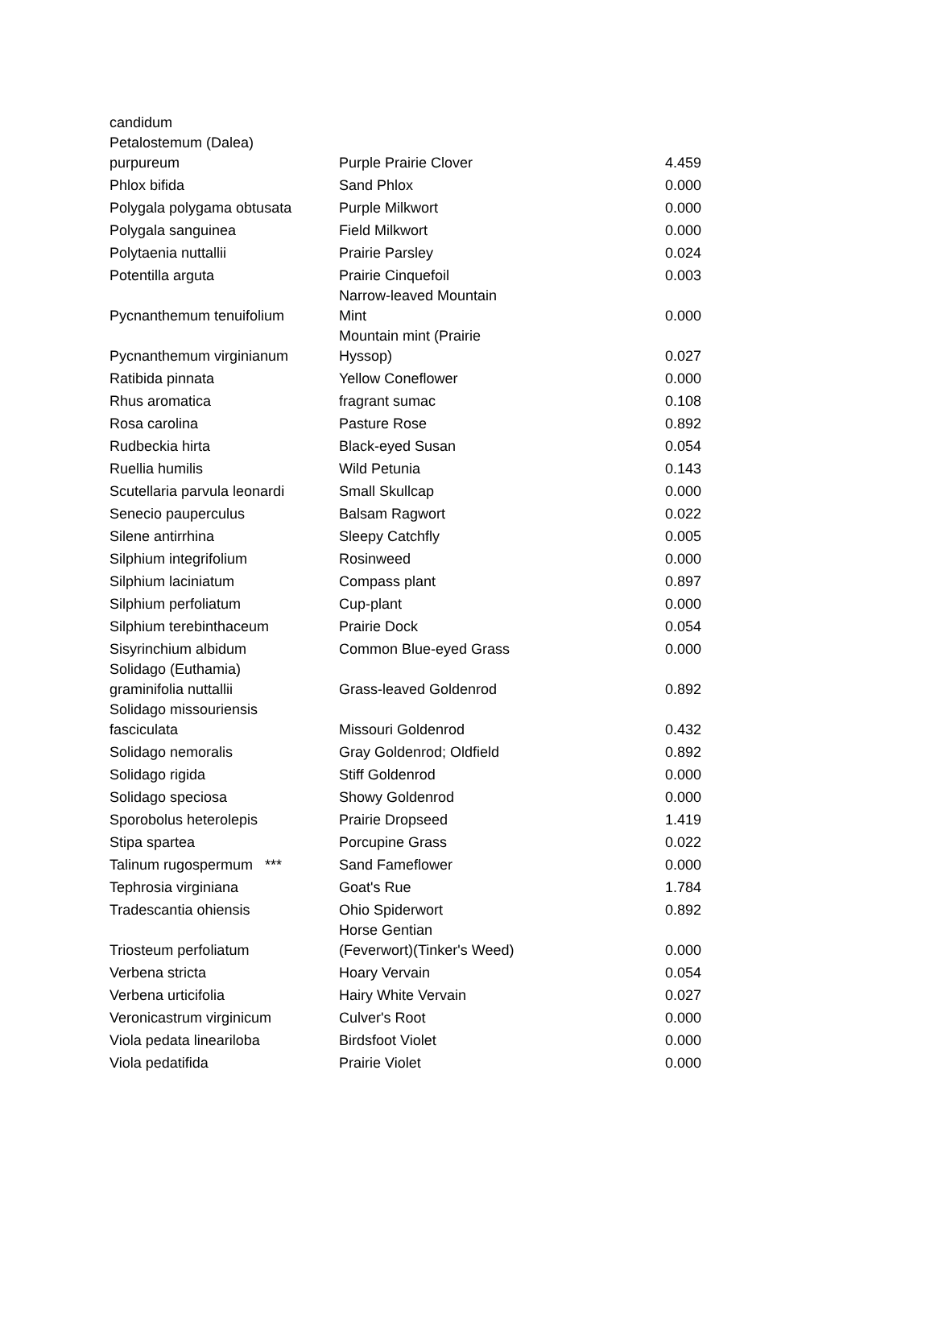| candidum | | |
| Petalostemum (Dalea) purpureum | Purple Prairie Clover | 4.459 |
| Phlox bifida | Sand Phlox | 0.000 |
| Polygala polygama obtusata | Purple Milkwort | 0.000 |
| Polygala sanguinea | Field Milkwort | 0.000 |
| Polytaenia nuttallii | Prairie Parsley | 0.024 |
| Potentilla arguta | Prairie Cinquefoil | 0.003 |
| Pycnanthemum tenuifolium | Narrow-leaved Mountain Mint | 0.000 |
| Pycnanthemum virginianum | Mountain mint (Prairie Hyssop) | 0.027 |
| Ratibida pinnata | Yellow Coneflower | 0.000 |
| Rhus aromatica | fragrant sumac | 0.108 |
| Rosa carolina | Pasture Rose | 0.892 |
| Rudbeckia hirta | Black-eyed Susan | 0.054 |
| Ruellia humilis | Wild Petunia | 0.143 |
| Scutellaria parvula leonardi | Small Skullcap | 0.000 |
| Senecio pauperculus | Balsam Ragwort | 0.022 |
| Silene antirrhina | Sleepy Catchfly | 0.005 |
| Silphium integrifolium | Rosinweed | 0.000 |
| Silphium laciniatum | Compass plant | 0.897 |
| Silphium perfoliatum | Cup-plant | 0.000 |
| Silphium terebinthaceum | Prairie Dock | 0.054 |
| Sisyrinchium albidum | Common Blue-eyed Grass | 0.000 |
| Solidago (Euthamia) graminifolia nuttallii | Grass-leaved Goldenrod | 0.892 |
| Solidago missouriensis fasciculata | Missouri Goldenrod | 0.432 |
| Solidago nemoralis | Gray Goldenrod; Oldfield | 0.892 |
| Solidago rigida | Stiff Goldenrod | 0.000 |
| Solidago speciosa | Showy Goldenrod | 0.000 |
| Sporobolus heterolepis | Prairie Dropseed | 1.419 |
| Stipa spartea | Porcupine Grass | 0.022 |
| Talinum rugospermum *** | Sand Fameflower | 0.000 |
| Tephrosia virginiana | Goat's Rue | 1.784 |
| Tradescantia ohiensis | Ohio Spiderwort | 0.892 |
| Triosteum perfoliatum | Horse Gentian (Feverwort)(Tinker's Weed) | 0.000 |
| Verbena stricta | Hoary Vervain | 0.054 |
| Verbena urticifolia | Hairy White Vervain | 0.027 |
| Veronicastrum virginicum | Culver's Root | 0.000 |
| Viola pedata lineariloba | Birdsfoot Violet | 0.000 |
| Viola pedatifida | Prairie Violet | 0.000 |